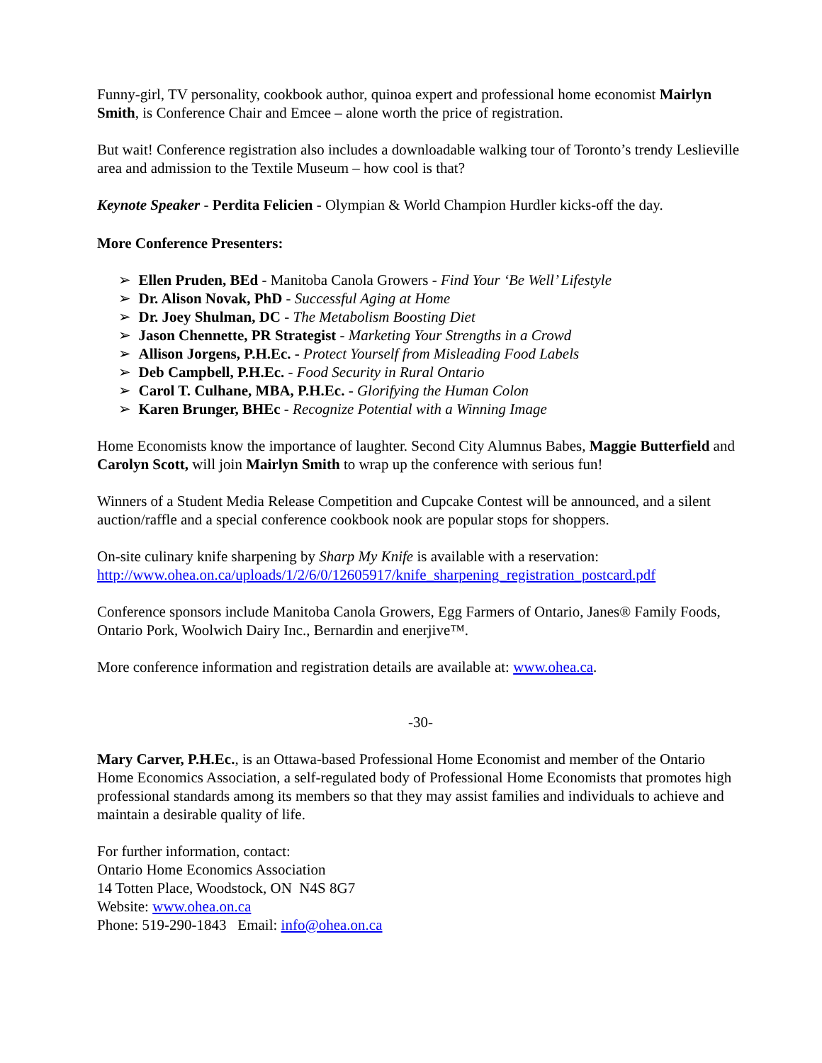Funny-girl, TV personality, cookbook author, quinoa expert and professional home economist Mairlyn Smith, is Conference Chair and Emcee – alone worth the price of registration.
But wait! Conference registration also includes a downloadable walking tour of Toronto’s trendy Leslieville area and admission to the Textile Museum – how cool is that?
Keynote Speaker - Perdita Felicien - Olympian & World Champion Hurdler kicks-off the day.
More Conference Presenters:
➢ Ellen Pruden, BEd - Manitoba Canola Growers - Find Your ‘Be Well’ Lifestyle
➢ Dr. Alison Novak, PhD - Successful Aging at Home
➢ Dr. Joey Shulman, DC - The Metabolism Boosting Diet
➢ Jason Chennette, PR Strategist - Marketing Your Strengths in a Crowd
➢ Allison Jorgens, P.H.Ec. - Protect Yourself from Misleading Food Labels
➢ Deb Campbell, P.H.Ec. - Food Security in Rural Ontario
➢ Carol T. Culhane, MBA, P.H.Ec. - Glorifying the Human Colon
➢ Karen Brunger, BHEc - Recognize Potential with a Winning Image
Home Economists know the importance of laughter. Second City Alumnus Babes, Maggie Butterfield and Carolyn Scott, will join Mairlyn Smith to wrap up the conference with serious fun!
Winners of a Student Media Release Competition and Cupcake Contest will be announced, and a silent auction/raffle and a special conference cookbook nook are popular stops for shoppers.
On-site culinary knife sharpening by Sharp My Knife is available with a reservation: http://www.ohea.on.ca/uploads/1/2/6/0/12605917/knife_sharpening_registration_postcard.pdf
Conference sponsors include Manitoba Canola Growers, Egg Farmers of Ontario, Janes® Family Foods, Ontario Pork, Woolwich Dairy Inc., Bernardin and enerjive™.
More conference information and registration details are available at: www.ohea.ca.
-30-
Mary Carver, P.H.Ec., is an Ottawa-based Professional Home Economist and member of the Ontario Home Economics Association, a self-regulated body of Professional Home Economists that promotes high professional standards among its members so that they may assist families and individuals to achieve and maintain a desirable quality of life.
For further information, contact:
Ontario Home Economics Association
14 Totten Place, Woodstock, ON N4S 8G7
Website: www.ohea.on.ca
Phone: 519-290-1843 Email: info@ohea.on.ca